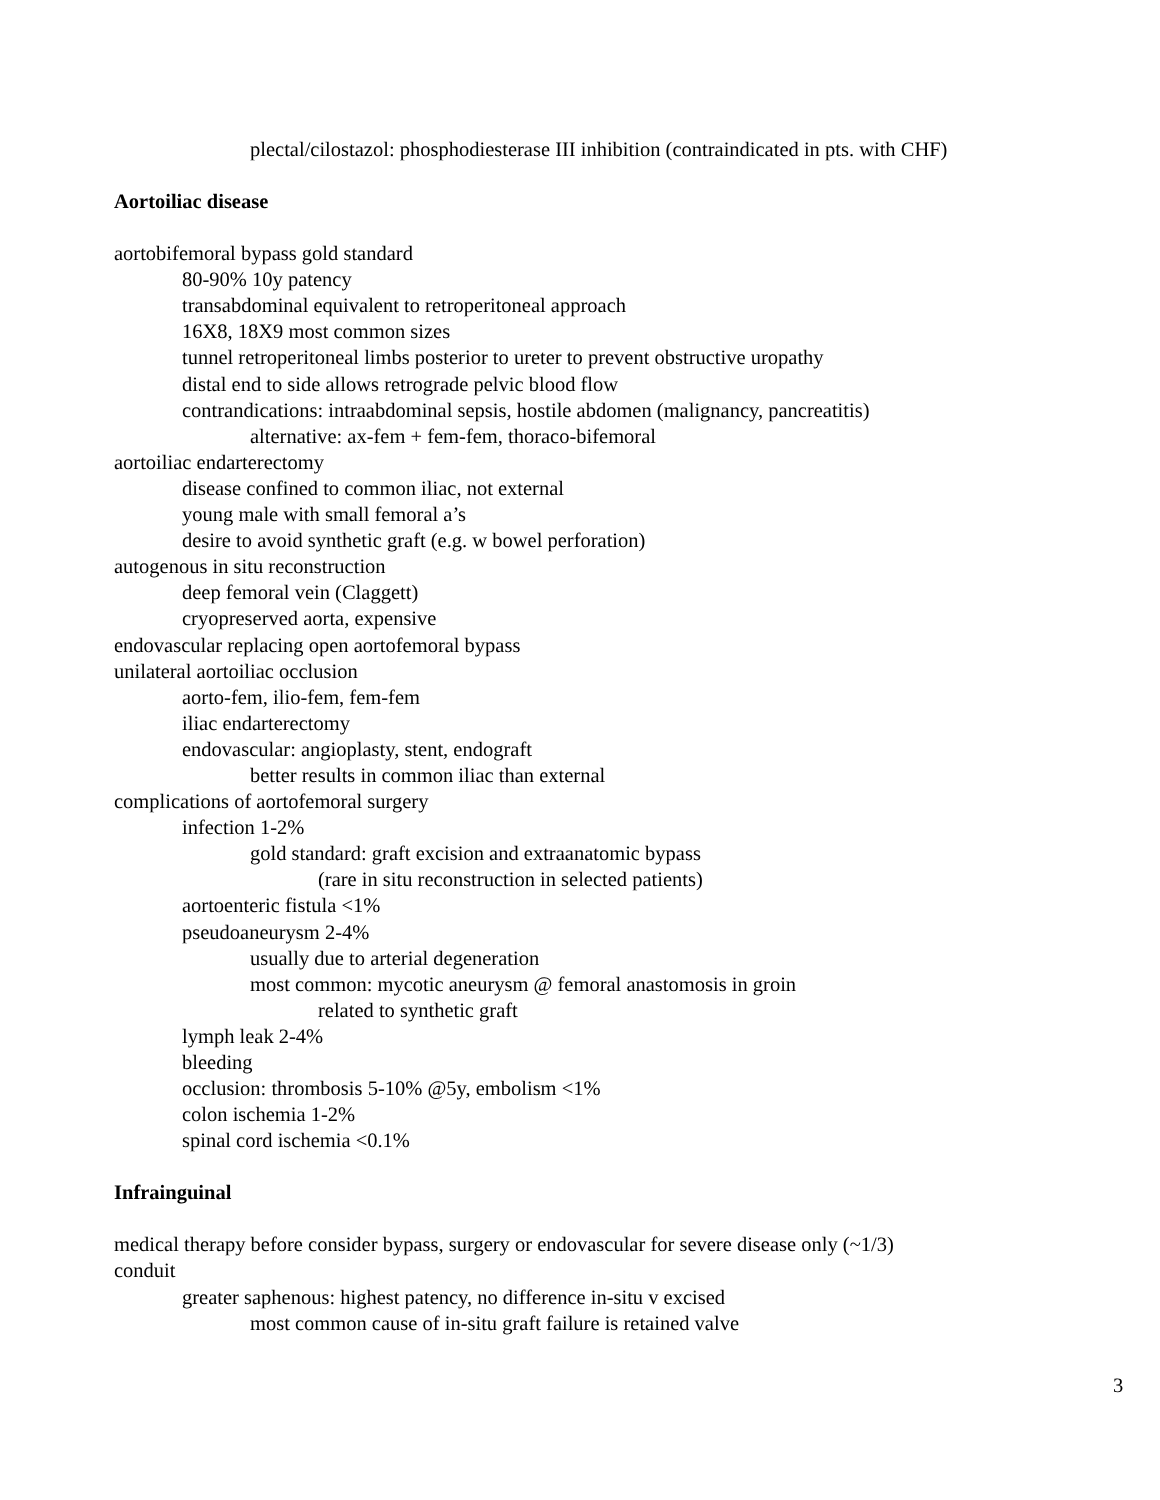plectal/cilostazol: phosphodiesterase III inhibition (contraindicated in pts. with CHF)
Aortoiliac disease
aortobifemoral bypass gold standard
80-90% 10y patency
transabdominal equivalent to retroperitoneal approach
16X8, 18X9 most common sizes
tunnel retroperitoneal limbs posterior to ureter to prevent obstructive uropathy
distal end to side allows retrograde pelvic blood flow
contrandications: intraabdominal sepsis, hostile abdomen (malignancy, pancreatitis)
alternative: ax-fem + fem-fem, thoraco-bifemoral
aortoiliac endarterectomy
disease confined to common iliac, not external
young male with small femoral a’s
desire to avoid synthetic graft (e.g. w bowel perforation)
autogenous in situ reconstruction
deep femoral vein (Claggett)
cryopreserved aorta, expensive
endovascular replacing open aortofemoral bypass
unilateral aortoiliac occlusion
aorto-fem, ilio-fem, fem-fem
iliac endarterectomy
endovascular: angioplasty, stent, endograft
better results in common iliac than external
complications of aortofemoral surgery
infection 1-2%
gold standard: graft excision and extraanatomic bypass
(rare in situ reconstruction in selected patients)
aortoenteric fistula <1%
pseudoaneurysm 2-4%
usually due to arterial degeneration
most common: mycotic aneurysm @ femoral anastomosis in groin
related to synthetic graft
lymph leak 2-4%
bleeding
occlusion: thrombosis 5-10% @5y, embolism <1%
colon ischemia 1-2%
spinal cord ischemia <0.1%
Infrainguinal
medical therapy before consider bypass, surgery or endovascular for severe disease only (~1/3)
conduit
greater saphenous: highest patency, no difference in-situ v excised
most common cause of in-situ graft failure is retained valve
3